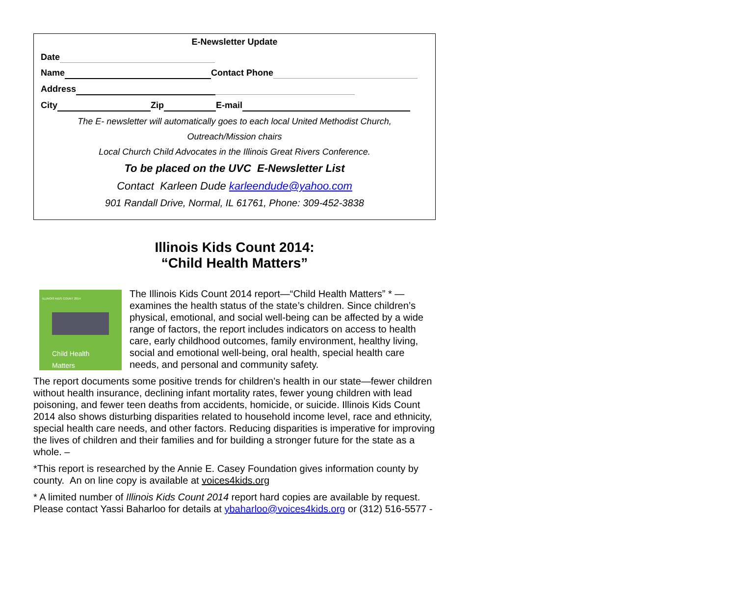E-Newsletter Update
Date
Name Contact Phone
Address
City Zip E-mail
The E- newsletter will automatically goes to each local United Methodist Church,
Outreach/Mission chairs
Local Church Child Advocates in the Illinois Great Rivers Conference.
To be placed on the UVC E-Newsletter List
Contact Karleen Dude karleendude@yahoo.com
901 Randall Drive, Normal, IL 61761, Phone: 309-452-3838
Illinois Kids Count 2014:
“Child Health Matters”
ILLINOIS KIDS COUNT 2014
Child Health
Matters
The Illinois Kids Count 2014 report—“Child Health Matters” * — examines the health status of the state’s children. Since children’s physical, emotional, and social well-being can be affected by a wide range of factors, the report includes indicators on access to health care, early childhood outcomes, family environment, healthy living, social and emotional well-being, oral health, special health care needs, and personal and community safety.
The report documents some positive trends for children’s health in our state—fewer children without health insurance, declining infant mortality rates, fewer young children with lead poisoning, and fewer teen deaths from accidents, homicide, or suicide. Illinois Kids Count 2014 also shows disturbing disparities related to household income level, race and ethnicity, special health care needs, and other factors. Reducing disparities is imperative for improving the lives of children and their families and for building a stronger future for the state as a whole. –
*This report is researched by the Annie E. Casey Foundation gives information county by county. An on line copy is available at voices4kids.org
* A limited number of Illinois Kids Count 2014 report hard copies are available by request. Please contact Yassi Baharloo for details at ybaharloo@voices4kids.org or (312) 516-5577 -